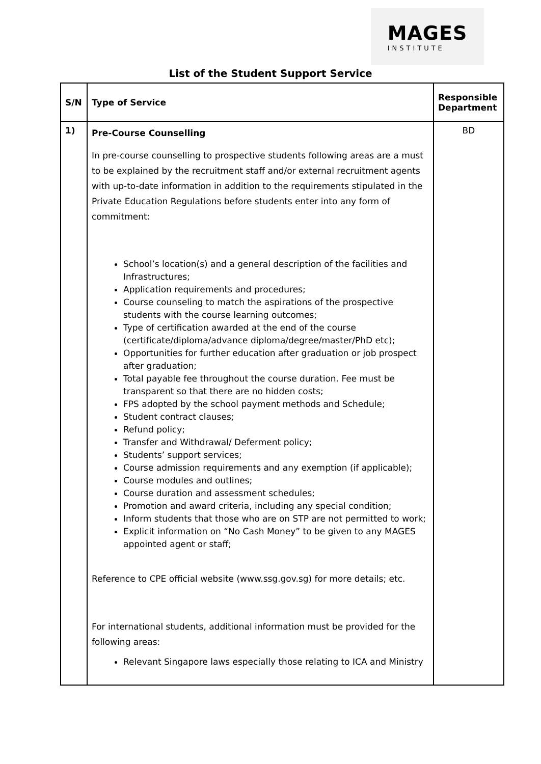MAGES
INSTITUTE
List of the Student Support Service
| S/N | Type of Service | Responsible Department |
| --- | --- | --- |
| 1) | Pre-Course Counselling In pre-course counselling to prospective students following areas are a must to be explained by the recruitment staff and/or external recruitment agents with up-to-date information in addition to the requirements stipulated in the Private Education Regulations before students enter into any form of commitment: School’s location(s) and a general description of the facilities and Infrastructures; Application requirements and procedures; Course counseling to match the aspirations of the prospective students with the course learning outcomes; Type of certification awarded at the end of the course (certificate/diploma/advance diploma/degree/master/PhD etc); Opportunities for further education after graduation or job prospect after graduation; Total payable fee throughout the course duration. Fee must be transparent so that there are no hidden costs; FPS adopted by the school payment methods and Schedule; Student contract clauses; Refund policy; Transfer and Withdrawal/ Deferment policy; Students’ support services; Course admission requirements and any exemption (if applicable); Course modules and outlines; Course duration and assessment schedules; Promotion and award criteria, including any special condition; Inform students that those who are on STP are not permitted to work; Explicit information on “No Cash Money” to be given to any MAGES appointed agent or staff; Reference to CPE official website (www.ssg.gov.sg) for more details; etc. For international students, additional information must be provided for the following areas: Relevant Singapore laws especially those relating to ICA and Ministry | BD |